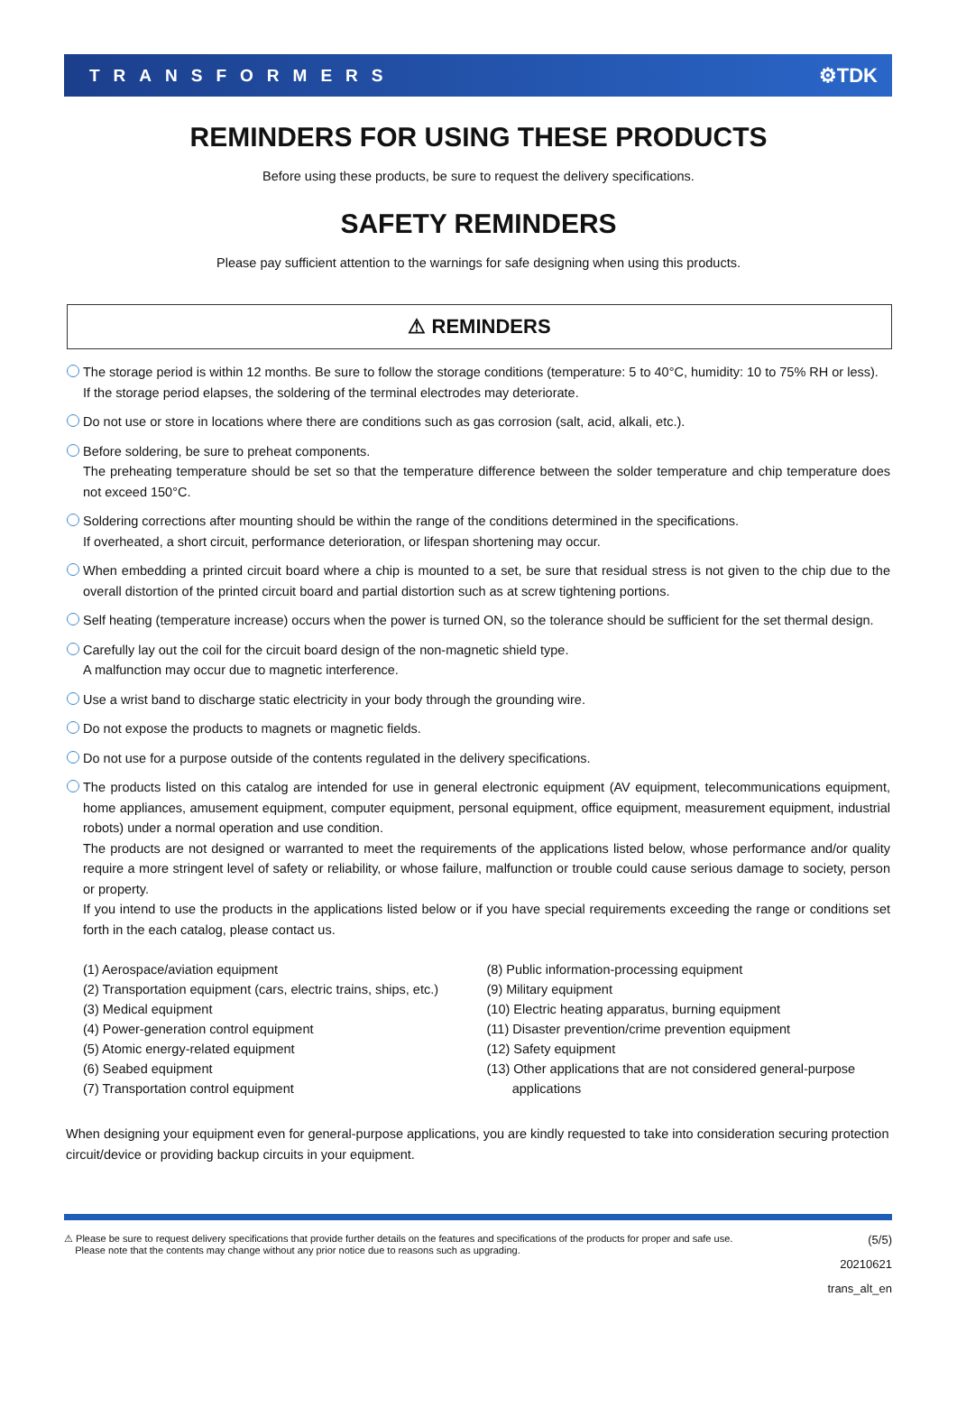TRANSFORMERS ⚙TDK
REMINDERS FOR USING THESE PRODUCTS
Before using these products, be sure to request the delivery specifications.
SAFETY REMINDERS
Please pay sufficient attention to the warnings for safe designing when using this products.
⚠ REMINDERS
The storage period is within 12 months. Be sure to follow the storage conditions (temperature: 5 to 40°C, humidity: 10 to 75% RH or less).
If the storage period elapses, the soldering of the terminal electrodes may deteriorate.
Do not use or store in locations where there are conditions such as gas corrosion (salt, acid, alkali, etc.).
Before soldering, be sure to preheat components.
The preheating temperature should be set so that the temperature difference between the solder temperature and chip temperature does not exceed 150°C.
Soldering corrections after mounting should be within the range of the conditions determined in the specifications.
If overheated, a short circuit, performance deterioration, or lifespan shortening may occur.
When embedding a printed circuit board where a chip is mounted to a set, be sure that residual stress is not given to the chip due to the overall distortion of the printed circuit board and partial distortion such as at screw tightening portions.
Self heating (temperature increase) occurs when the power is turned ON, so the tolerance should be sufficient for the set thermal design.
Carefully lay out the coil for the circuit board design of the non-magnetic shield type.
A malfunction may occur due to magnetic interference.
Use a wrist band to discharge static electricity in your body through the grounding wire.
Do not expose the products to magnets or magnetic fields.
Do not use for a purpose outside of the contents regulated in the delivery specifications.
The products listed on this catalog are intended for use in general electronic equipment (AV equipment, telecommunications equipment, home appliances, amusement equipment, computer equipment, personal equipment, office equipment, measurement equipment, industrial robots) under a normal operation and use condition.
The products are not designed or warranted to meet the requirements of the applications listed below, whose performance and/or quality require a more stringent level of safety or reliability, or whose failure, malfunction or trouble could cause serious damage to society, person or property.
If you intend to use the products in the applications listed below or if you have special requirements exceeding the range or conditions set forth in the each catalog, please contact us.
(1) Aerospace/aviation equipment
(2) Transportation equipment (cars, electric trains, ships, etc.)
(3) Medical equipment
(4) Power-generation control equipment
(5) Atomic energy-related equipment
(6) Seabed equipment
(7) Transportation control equipment
(8) Public information-processing equipment
(9) Military equipment
(10) Electric heating apparatus, burning equipment
(11) Disaster prevention/crime prevention equipment
(12) Safety equipment
(13) Other applications that are not considered general-purpose
applications
When designing your equipment even for general-purpose applications, you are kindly requested to take into consideration securing protection circuit/device or providing backup circuits in your equipment.
⚠ Please be sure to request delivery specifications that provide further details on the features and specifications of the products for proper and safe use.
Please note that the contents may change without any prior notice due to reasons such as upgrading.
(5/5)
20210621
trans_alt_en